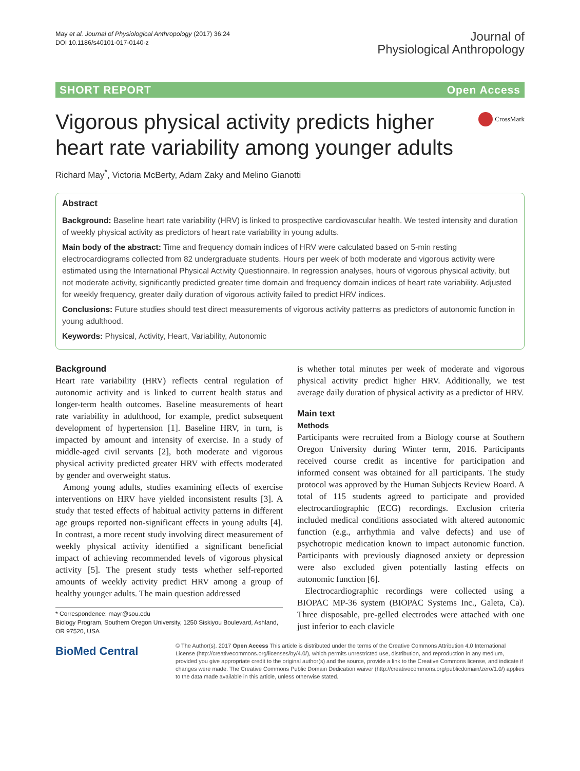May et al. Journal of Physiological Anthropology (2017) 36:24
DOI 10.1186/s40101-017-0140-z
Journal of
Physiological Anthropology
SHORT REPORT Open Access
Vigorous physical activity predicts higher heart rate variability among younger adults
CrossMark
Richard May<sup>*</sup>, Victoria McBerty, Adam Zaky and Melino Gianotti
Abstract
Background: Baseline heart rate variability (HRV) is linked to prospective cardiovascular health. We tested intensity and duration of weekly physical activity as predictors of heart rate variability in young adults.
Main body of the abstract: Time and frequency domain indices of HRV were calculated based on 5-min resting electrocardiograms collected from 82 undergraduate students. Hours per week of both moderate and vigorous activity were estimated using the International Physical Activity Questionnaire. In regression analyses, hours of vigorous physical activity, but not moderate activity, significantly predicted greater time domain and frequency domain indices of heart rate variability. Adjusted for weekly frequency, greater daily duration of vigorous activity failed to predict HRV indices.
Conclusions: Future studies should test direct measurements of vigorous activity patterns as predictors of autonomic function in young adulthood.
Keywords: Physical, Activity, Heart, Variability, Autonomic
Background
Heart rate variability (HRV) reflects central regulation of autonomic activity and is linked to current health status and longer-term health outcomes. Baseline measurements of heart rate variability in adulthood, for example, predict subsequent development of hypertension [1]. Baseline HRV, in turn, is impacted by amount and intensity of exercise. In a study of middle-aged civil servants [2], both moderate and vigorous physical activity predicted greater HRV with effects moderated by gender and overweight status.
Among young adults, studies examining effects of exercise interventions on HRV have yielded inconsistent results [3]. A study that tested effects of habitual activity patterns in different age groups reported non-significant effects in young adults [4]. In contrast, a more recent study involving direct measurement of weekly physical activity identified a significant beneficial impact of achieving recommended levels of vigorous physical activity [5]. The present study tests whether self-reported amounts of weekly activity predict HRV among a group of healthy younger adults. The main question addressed
* Correspondence: mayr@sou.edu
Biology Program, Southern Oregon University, 1250 Siskiyou Boulevard, Ashland, OR 97520, USA
is whether total minutes per week of moderate and vigorous physical activity predict higher HRV. Additionally, we test average daily duration of physical activity as a predictor of HRV.
Main text
Methods
Participants were recruited from a Biology course at Southern Oregon University during Winter term, 2016. Participants received course credit as incentive for participation and informed consent was obtained for all participants. The study protocol was approved by the Human Subjects Review Board. A total of 115 students agreed to participate and provided electrocardiographic (ECG) recordings. Exclusion criteria included medical conditions associated with altered autonomic function (e.g., arrhythmia and valve defects) and use of psychotropic medication known to impact autonomic function. Participants with previously diagnosed anxiety or depression were also excluded given potentially lasting effects on autonomic function [6].
Electrocardiographic recordings were collected using a BIOPAC MP-36 system (BIOPAC Systems Inc., Galeta, Ca). Three disposable, pre-gelled electrodes were attached with one just inferior to each clavicle
BioMed Central
© The Author(s). 2017 Open Access This article is distributed under the terms of the Creative Commons Attribution 4.0 International License (http://creativecommons.org/licenses/by/4.0/), which permits unrestricted use, distribution, and reproduction in any medium, provided you give appropriate credit to the original author(s) and the source, provide a link to the Creative Commons license, and indicate if changes were made. The Creative Commons Public Domain Dedication waiver (http://creativecommons.org/publicdomain/zero/1.0/) applies to the data made available in this article, unless otherwise stated.